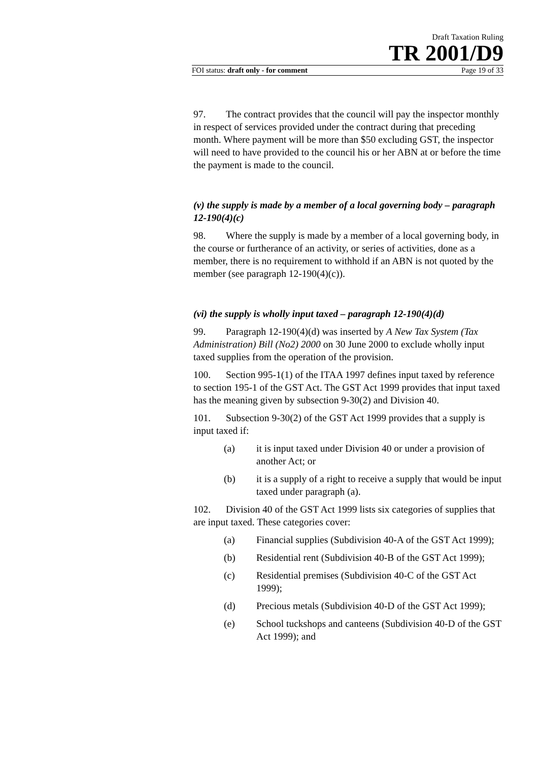Draft Taxation Ruling
TR 2001/D9
FOI status: draft only - for comment Page 19 of 33
97. The contract provides that the council will pay the inspector monthly in respect of services provided under the contract during that preceding month. Where payment will be more than $50 excluding GST, the inspector will need to have provided to the council his or her ABN at or before the time the payment is made to the council.
(v) the supply is made by a member of a local governing body – paragraph 12-190(4)(c)
98. Where the supply is made by a member of a local governing body, in the course or furtherance of an activity, or series of activities, done as a member, there is no requirement to withhold if an ABN is not quoted by the member (see paragraph 12-190(4)(c)).
(vi) the supply is wholly input taxed – paragraph 12-190(4)(d)
99. Paragraph 12-190(4)(d) was inserted by A New Tax System (Tax Administration) Bill (No2) 2000 on 30 June 2000 to exclude wholly input taxed supplies from the operation of the provision.
100. Section 995-1(1) of the ITAA 1997 defines input taxed by reference to section 195-1 of the GST Act. The GST Act 1999 provides that input taxed has the meaning given by subsection 9-30(2) and Division 40.
101. Subsection 9-30(2) of the GST Act 1999 provides that a supply is input taxed if:
(a) it is input taxed under Division 40 or under a provision of another Act; or
(b) it is a supply of a right to receive a supply that would be input taxed under paragraph (a).
102. Division 40 of the GST Act 1999 lists six categories of supplies that are input taxed. These categories cover:
(a) Financial supplies (Subdivision 40-A of the GST Act 1999);
(b) Residential rent (Subdivision 40-B of the GST Act 1999);
(c) Residential premises (Subdivision 40-C of the GST Act 1999);
(d) Precious metals (Subdivision 40-D of the GST Act 1999);
(e) School tuckshops and canteens (Subdivision 40-D of the GST Act 1999); and